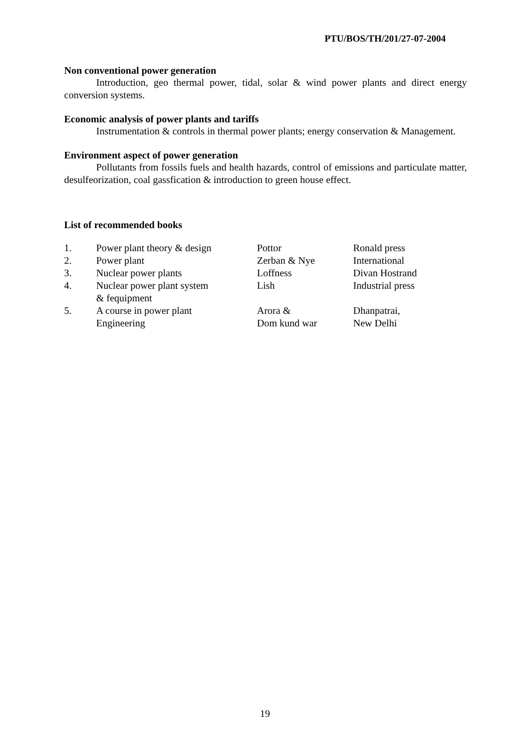PTU/BOS/TH/201/27-07-2004
Non conventional power generation
Introduction, geo thermal power, tidal, solar & wind power plants and direct energy conversion systems.
Economic analysis of power plants and tariffs
Instrumentation & controls in thermal power plants; energy conservation & Management.
Environment aspect of power generation
Pollutants from fossils fuels and health hazards, control of emissions and particulate matter, desulfeorization, coal gassfication & introduction to green house effect.
List of recommended books
| 1. | Power plant theory & design | Pottor | Ronald press |
| 2. | Power plant | Zerban & Nye | International |
| 3. | Nuclear power plants | Loffness | Divan Hostrand |
| 4. | Nuclear power plant system & fequipment | Lish | Industrial press |
| 5. | A course in power plant Engineering | Arora & Dom kund war | Dhanpatrai, New Delhi |
19